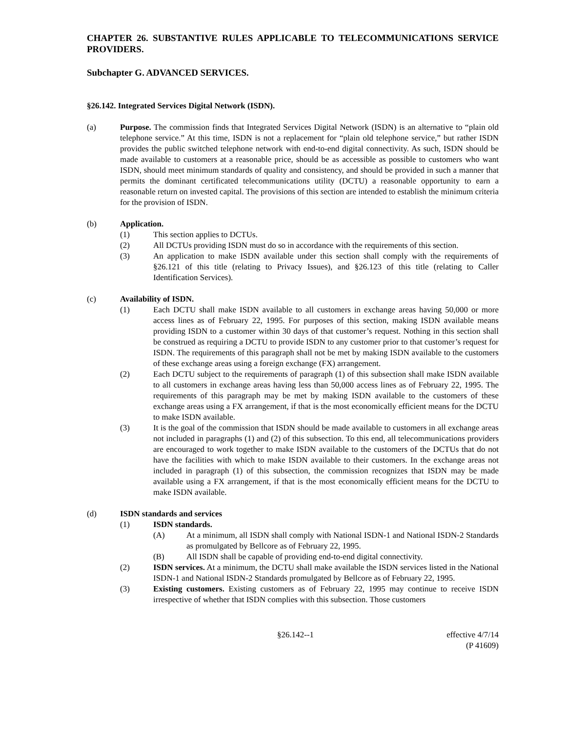CHAPTER 26. SUBSTANTIVE RULES APPLICABLE TO TELECOMMUNICATIONS SERVICE PROVIDERS.
Subchapter G. ADVANCED SERVICES.
§26.142. Integrated Services Digital Network (ISDN).
(a) Purpose. The commission finds that Integrated Services Digital Network (ISDN) is an alternative to “plain old telephone service.” At this time, ISDN is not a replacement for “plain old telephone service,” but rather ISDN provides the public switched telephone network with end-to-end digital connectivity. As such, ISDN should be made available to customers at a reasonable price, should be as accessible as possible to customers who want ISDN, should meet minimum standards of quality and consistency, and should be provided in such a manner that permits the dominant certificated telecommunications utility (DCTU) a reasonable opportunity to earn a reasonable return on invested capital. The provisions of this section are intended to establish the minimum criteria for the provision of ISDN.
(b) Application.
(1) This section applies to DCTUs.
(2) All DCTUs providing ISDN must do so in accordance with the requirements of this section.
(3) An application to make ISDN available under this section shall comply with the requirements of §26.121 of this title (relating to Privacy Issues), and §26.123 of this title (relating to Caller Identification Services).
(c) Availability of ISDN.
(1) Each DCTU shall make ISDN available to all customers in exchange areas having 50,000 or more access lines as of February 22, 1995. For purposes of this section, making ISDN available means providing ISDN to a customer within 30 days of that customer’s request. Nothing in this section shall be construed as requiring a DCTU to provide ISDN to any customer prior to that customer’s request for ISDN. The requirements of this paragraph shall not be met by making ISDN available to the customers of these exchange areas using a foreign exchange (FX) arrangement.
(2) Each DCTU subject to the requirements of paragraph (1) of this subsection shall make ISDN available to all customers in exchange areas having less than 50,000 access lines as of February 22, 1995. The requirements of this paragraph may be met by making ISDN available to the customers of these exchange areas using a FX arrangement, if that is the most economically efficient means for the DCTU to make ISDN available.
(3) It is the goal of the commission that ISDN should be made available to customers in all exchange areas not included in paragraphs (1) and (2) of this subsection. To this end, all telecommunications providers are encouraged to work together to make ISDN available to the customers of the DCTUs that do not have the facilities with which to make ISDN available to their customers. In the exchange areas not included in paragraph (1) of this subsection, the commission recognizes that ISDN may be made available using a FX arrangement, if that is the most economically efficient means for the DCTU to make ISDN available.
(d) ISDN standards and services
(1) ISDN standards.
(A) At a minimum, all ISDN shall comply with National ISDN-1 and National ISDN-2 Standards as promulgated by Bellcore as of February 22, 1995.
(B) All ISDN shall be capable of providing end-to-end digital connectivity.
(2) ISDN services. At a minimum, the DCTU shall make available the ISDN services listed in the National ISDN-1 and National ISDN-2 Standards promulgated by Bellcore as of February 22, 1995.
(3) Existing customers. Existing customers as of February 22, 1995 may continue to receive ISDN irrespective of whether that ISDN complies with this subsection. Those customers
§26.142--1 effective 4/7/14
(P 41609)